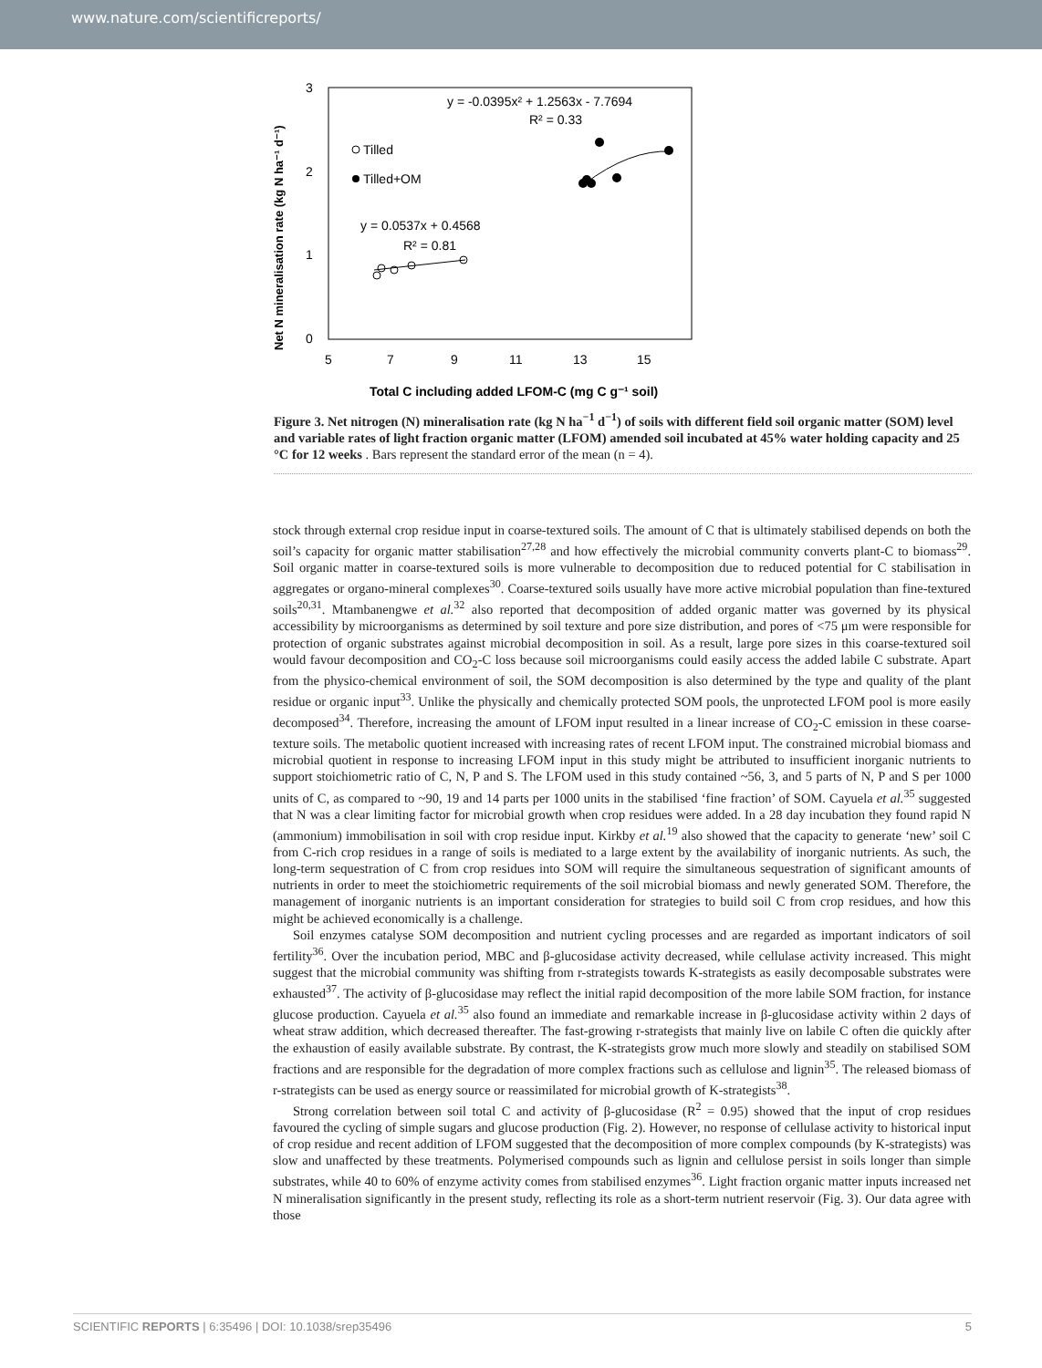www.nature.com/scientificreports/
3
2
1
0
5
7
9
11
13
15
Net N mineralisation rate (kg N ha⁻¹ d⁻¹)
Total C including added LFOM-C (mg C g⁻¹ soil)
y = -0.0395x² + 1.2563x - 7.7694
R² = 0.33
Tilled
Tilled+OM
y = 0.0537x + 0.4568
R² = 0.81
Figure 3. Net nitrogen (N) mineralisation rate (kg N ha<sup>−1</sup> d<sup>−1</sup>) of soils with different field soil organic matter (SOM) level and variable rates of light fraction organic matter (LFOM) amended soil incubated at 45% water holding capacity and 25 °C for 12 weeks . Bars represent the standard error of the mean (n = 4).
stock through external crop residue input in coarse-textured soils. The amount of C that is ultimately stabilised depends on both the soil’s capacity for organic matter stabilisation<sup>27,28</sup> and how effectively the microbial community converts plant-C to biomass<sup>29</sup>. Soil organic matter in coarse-textured soils is more vulnerable to decomposition due to reduced potential for C stabilisation in aggregates or organo-mineral complexes<sup>30</sup>. Coarse-textured soils usually have more active microbial population than fine-textured soils<sup>20,31</sup>. Mtambanengwe et al.<sup>32</sup> also reported that decomposition of added organic matter was governed by its physical accessibility by microorganisms as determined by soil texture and pore size distribution, and pores of <75 μm were responsible for protection of organic substrates against microbial decomposition in soil. As a result, large pore sizes in this coarse-textured soil would favour decomposition and CO<sub>2</sub>-C loss because soil microorganisms could easily access the added labile C substrate. Apart from the physico-chemical environment of soil, the SOM decomposition is also determined by the type and quality of the plant residue or organic input<sup>33</sup>. Unlike the physically and chemically protected SOM pools, the unprotected LFOM pool is more easily decomposed<sup>34</sup>. Therefore, increasing the amount of LFOM input resulted in a linear increase of CO<sub>2</sub>-C emission in these coarse-texture soils. The metabolic quotient increased with increasing rates of recent LFOM input. The constrained microbial biomass and microbial quotient in response to increasing LFOM input in this study might be attributed to insufficient inorganic nutrients to support stoichiometric ratio of C, N, P and S. The LFOM used in this study contained ~56, 3, and 5 parts of N, P and S per 1000 units of C, as compared to ~90, 19 and 14 parts per 1000 units in the stabilised ‘fine fraction’ of SOM. Cayuela et al.<sup>35</sup> suggested that N was a clear limiting factor for microbial growth when crop residues were added. In a 28 day incubation they found rapid N (ammonium) immobilisation in soil with crop residue input. Kirkby et al.<sup>19</sup> also showed that the capacity to generate ‘new’ soil C from C-rich crop residues in a range of soils is mediated to a large extent by the availability of inorganic nutrients. As such, the long-term sequestration of C from crop residues into SOM will require the simultaneous sequestration of significant amounts of nutrients in order to meet the stoichiometric requirements of the soil microbial biomass and newly generated SOM. Therefore, the management of inorganic nutrients is an important consideration for strategies to build soil C from crop residues, and how this might be achieved economically is a challenge.
Soil enzymes catalyse SOM decomposition and nutrient cycling processes and are regarded as important indicators of soil fertility<sup>36</sup>. Over the incubation period, MBC and β-glucosidase activity decreased, while cellulase activity increased. This might suggest that the microbial community was shifting from r-strategists towards K-strategists as easily decomposable substrates were exhausted<sup>37</sup>. The activity of β-glucosidase may reflect the initial rapid decomposition of the more labile SOM fraction, for instance glucose production. Cayuela et al.<sup>35</sup> also found an immediate and remarkable increase in β-glucosidase activity within 2 days of wheat straw addition, which decreased thereafter. The fast-growing r-strategists that mainly live on labile C often die quickly after the exhaustion of easily available substrate. By contrast, the K-strategists grow much more slowly and steadily on stabilised SOM fractions and are responsible for the degradation of more complex fractions such as cellulose and lignin<sup>35</sup>. The released biomass of r-strategists can be used as energy source or reassimilated for microbial growth of K-strategists<sup>38</sup>.
Strong correlation between soil total C and activity of β-glucosidase (R<sup>2</sup> = 0.95) showed that the input of crop residues favoured the cycling of simple sugars and glucose production (Fig. 2). However, no response of cellulase activity to historical input of crop residue and recent addition of LFOM suggested that the decomposition of more complex compounds (by K-strategists) was slow and unaffected by these treatments. Polymerised compounds such as lignin and cellulose persist in soils longer than simple substrates, while 40 to 60% of enzyme activity comes from stabilised enzymes<sup>36</sup>. Light fraction organic matter inputs increased net N mineralisation significantly in the present study, reflecting its role as a short-term nutrient reservoir (Fig. 3). Our data agree with those
SCIENTIFIC REPORTS | 6:35496 | DOI: 10.1038/srep35496 5